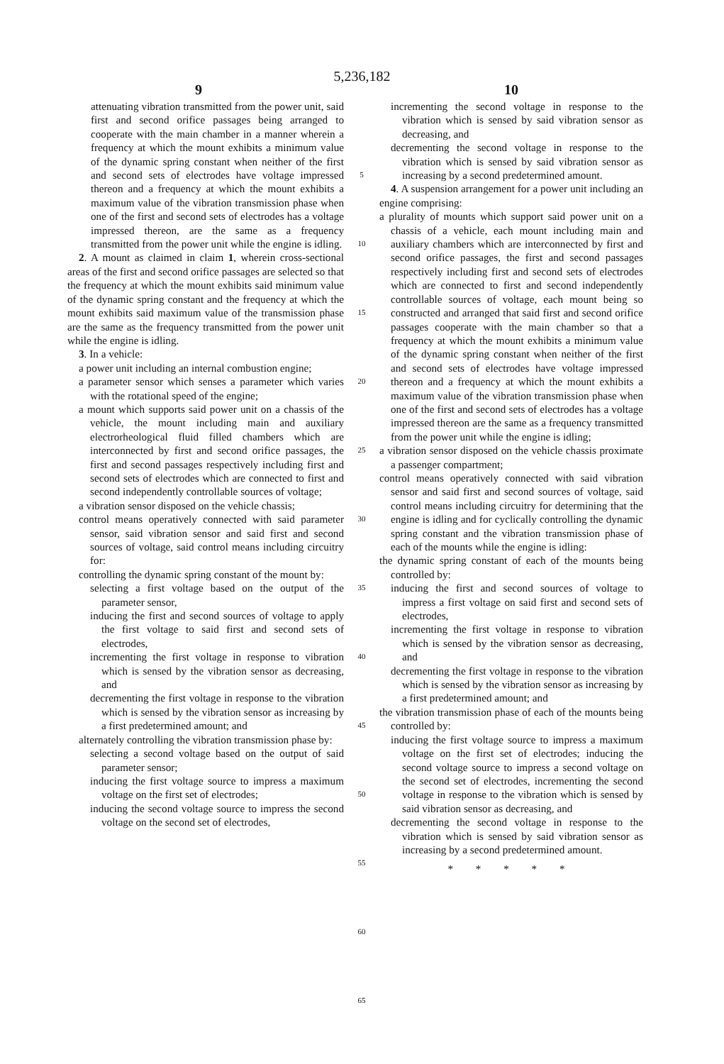5,236,182
9 10
attenuating vibration transmitted from the power unit, said first and second orifice passages being arranged to cooperate with the main chamber in a manner wherein a frequency at which the mount exhibits a minimum value of the dynamic spring constant when neither of the first and second sets of electrodes have voltage impressed thereon and a frequency at which the mount exhibits a maximum value of the vibration transmission phase when one of the first and second sets of electrodes has a voltage impressed thereon, are the same as a frequency transmitted from the power unit while the engine is idling.
2. A mount as claimed in claim 1, wherein cross-sectional areas of the first and second orifice passages are selected so that the frequency at which the mount exhibits said minimum value of the dynamic spring constant and the frequency at which the mount exhibits said maximum value of the transmission phase are the same as the frequency transmitted from the power unit while the engine is idling.
3. In a vehicle:
a power unit including an internal combustion engine;
a parameter sensor which senses a parameter which varies with the rotational speed of the engine;
a mount which supports said power unit on a chassis of the vehicle, the mount including main and auxiliary electrorheological fluid filled chambers which are interconnected by first and second orifice passages, the first and second passages respectively including first and second sets of electrodes which are connected to first and second independently controllable sources of voltage;
a vibration sensor disposed on the vehicle chassis;
control means operatively connected with said parameter sensor, said vibration sensor and said first and second sources of voltage, said control means including circuitry for:
controlling the dynamic spring constant of the mount by:
selecting a first voltage based on the output of the parameter sensor,
inducing the first and second sources of voltage to apply the first voltage to said first and second sets of electrodes,
incrementing the first voltage in response to vibration which is sensed by the vibration sensor as decreasing, and
decrementing the first voltage in response to the vibration which is sensed by the vibration sensor as increasing by a first predetermined amount; and
alternately controlling the vibration transmission phase by:
selecting a second voltage based on the output of said parameter sensor;
inducing the first voltage source to impress a maximum voltage on the first set of electrodes;
inducing the second voltage source to impress the second voltage on the second set of electrodes,
5
10
15
20
25
30
35
40
45
50
55
60
65
incrementing the second voltage in response to the vibration which is sensed by said vibration sensor as decreasing, and
decrementing the second voltage in response to the vibration which is sensed by said vibration sensor as increasing by a second predetermined amount.
4. A suspension arrangement for a power unit including an engine comprising:
a plurality of mounts which support said power unit on a chassis of a vehicle, each mount including main and auxiliary chambers which are interconnected by first and second orifice passages, the first and second passages respectively including first and second sets of electrodes which are connected to first and second independently controllable sources of voltage, each mount being so constructed and arranged that said first and second orifice passages cooperate with the main chamber so that a frequency at which the mount exhibits a minimum value of the dynamic spring constant when neither of the first and second sets of electrodes have voltage impressed thereon and a frequency at which the mount exhibits a maximum value of the vibration transmission phase when one of the first and second sets of electrodes has a voltage impressed thereon are the same as a frequency transmitted from the power unit while the engine is idling;
a vibration sensor disposed on the vehicle chassis proximate a passenger compartment;
control means operatively connected with said vibration sensor and said first and second sources of voltage, said control means including circuitry for determining that the engine is idling and for cyclically controlling the dynamic spring constant and the vibration transmission phase of each of the mounts while the engine is idling:
the dynamic spring constant of each of the mounts being controlled by:
inducing the first and second sources of voltage to impress a first voltage on said first and second sets of electrodes,
incrementing the first voltage in response to vibration which is sensed by the vibration sensor as decreasing, and
decrementing the first voltage in response to the vibration which is sensed by the vibration sensor as increasing by a first predetermined amount; and
the vibration transmission phase of each of the mounts being controlled by:
inducing the first voltage source to impress a maximum voltage on the first set of electrodes; inducing the second voltage source to impress a second voltage on the second set of electrodes, incrementing the second voltage in response to the vibration which is sensed by said vibration sensor as decreasing, and
decrementing the second voltage in response to the vibration which is sensed by said vibration sensor as increasing by a second predetermined amount.
* * * * *